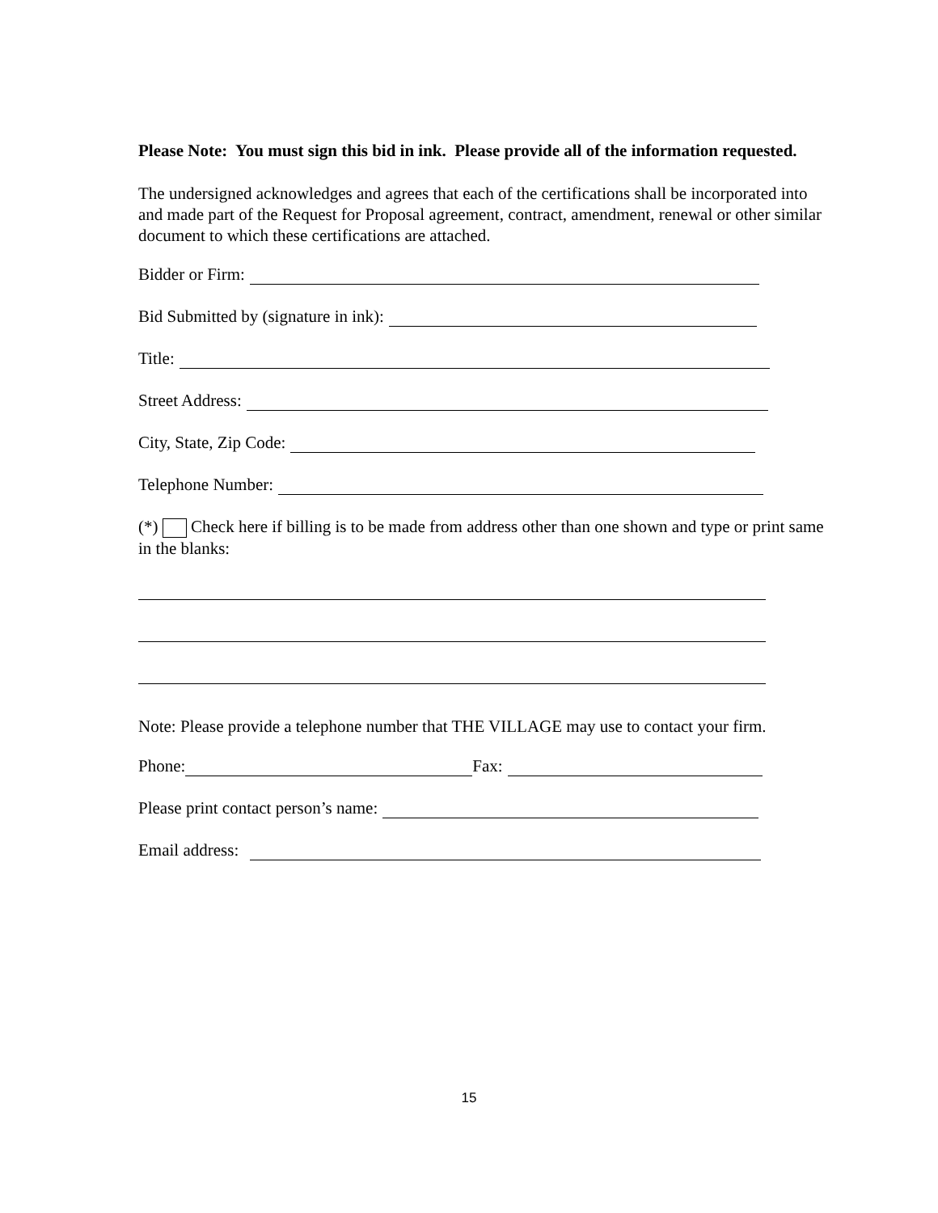Please Note: You must sign this bid in ink. Please provide all of the information requested.
The undersigned acknowledges and agrees that each of the certifications shall be incorporated into and made part of the Request for Proposal agreement, contract, amendment, renewal or other similar document to which these certifications are attached.
Bidder or Firm:
Bid Submitted by (signature in ink):
Title:
Street Address:
City, State, Zip Code:
Telephone Number:
(*) Check here if billing is to be made from address other than one shown and type or print same in the blanks:
Note: Please provide a telephone number that THE VILLAGE may use to contact your firm.
Phone: Fax:
Please print contact person’s name:
Email address:
15